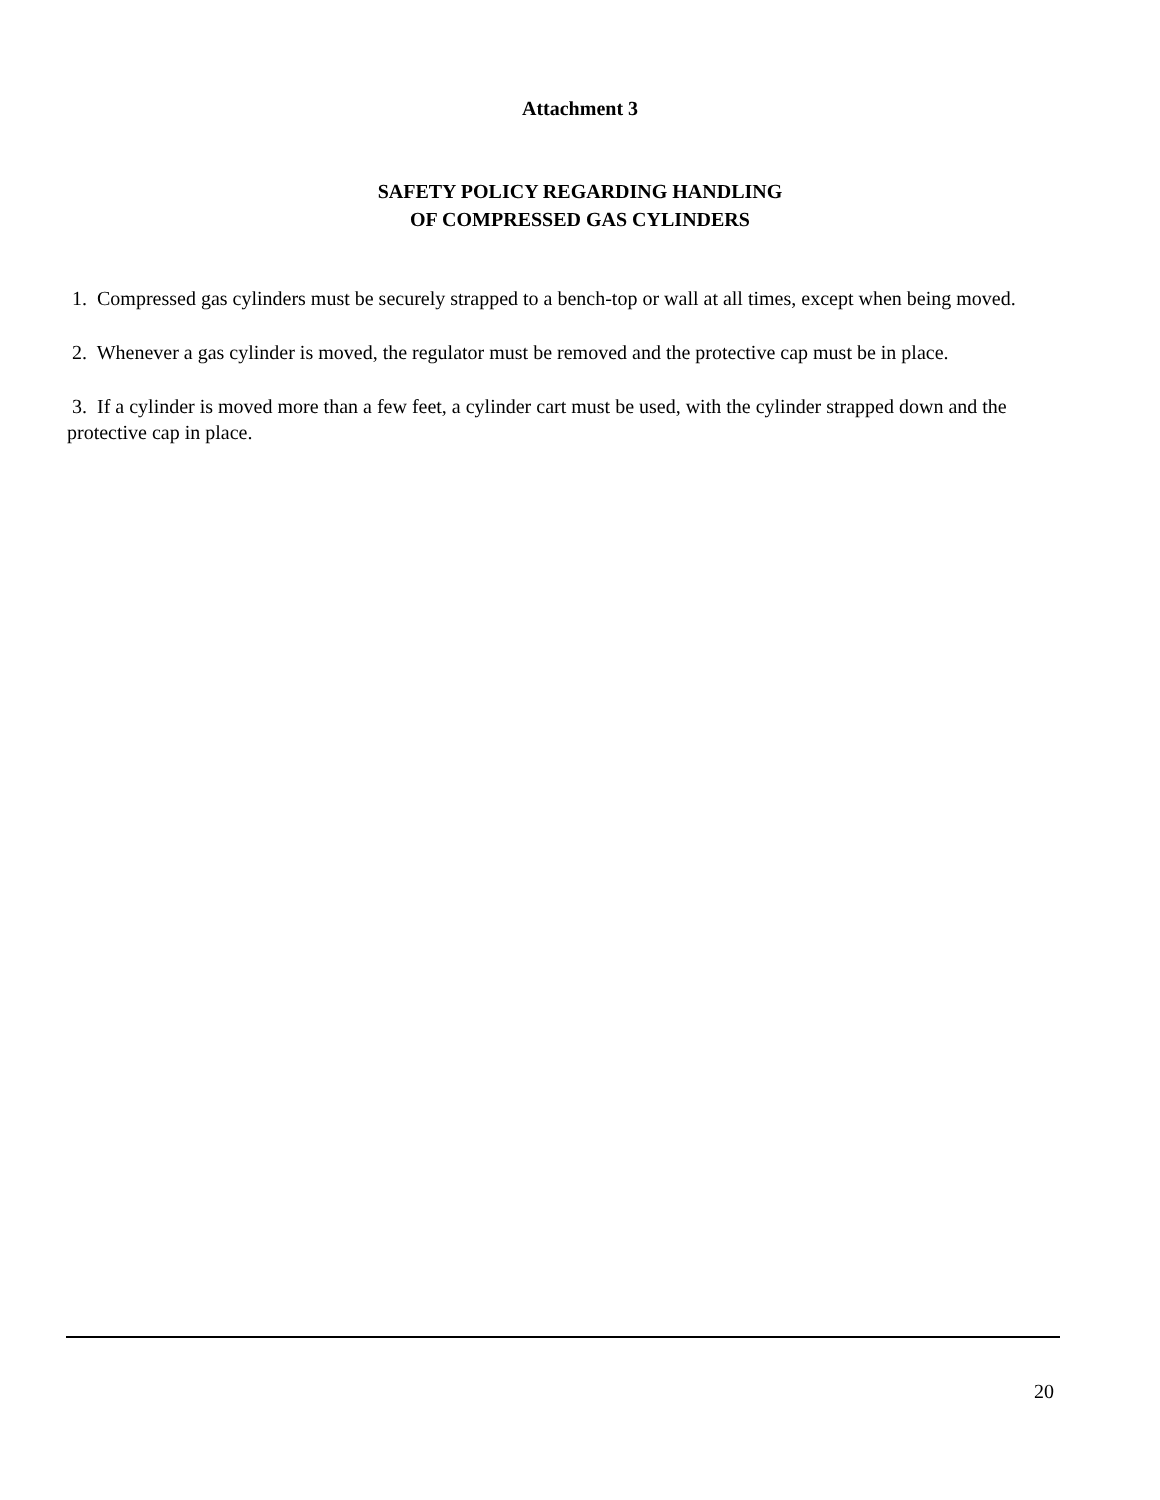Attachment 3
SAFETY POLICY REGARDING HANDLING
OF COMPRESSED GAS CYLINDERS
1. Compressed gas cylinders must be securely strapped to a bench-top or wall at all times, except when being moved.
2. Whenever a gas cylinder is moved, the regulator must be removed and the protective cap must be in place.
3. If a cylinder is moved more than a few feet, a cylinder cart must be used, with the cylinder strapped down and the protective cap in place.
20